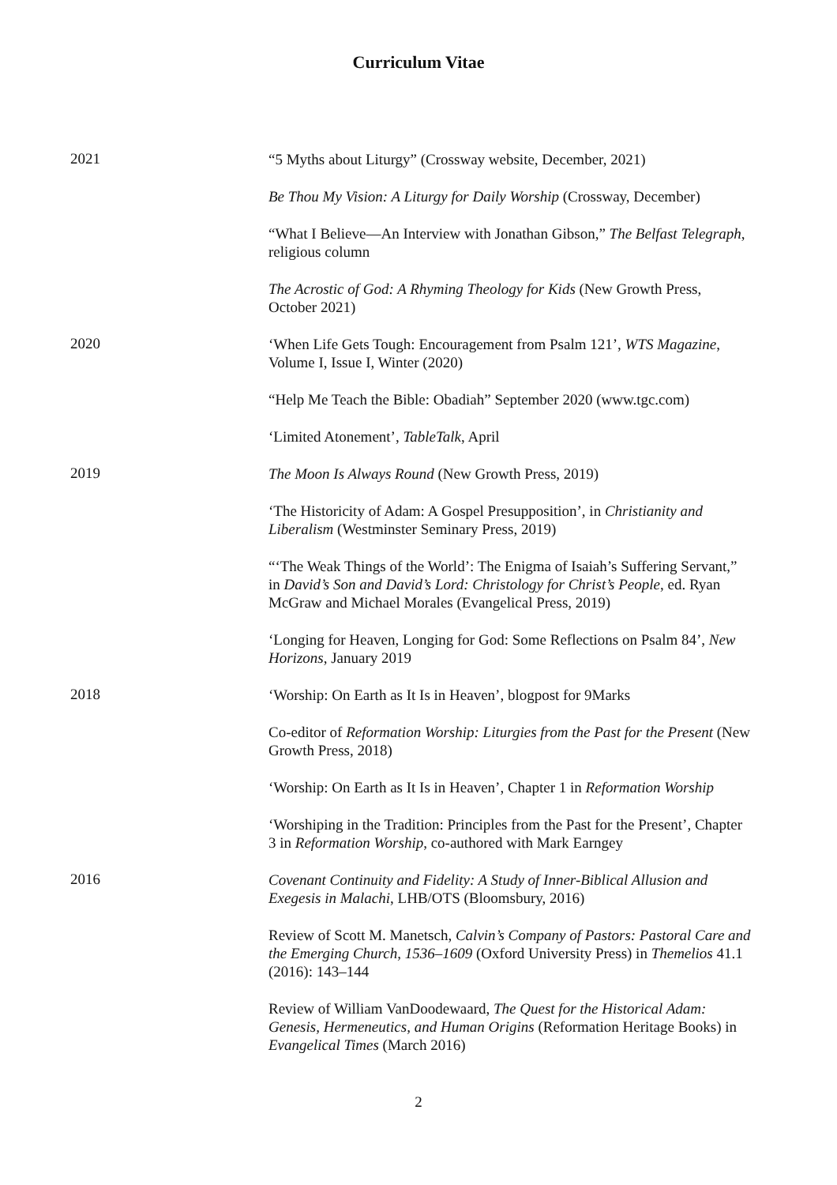Curriculum Vitae
2021
“5 Myths about Liturgy” (Crossway website, December, 2021)
Be Thou My Vision: A Liturgy for Daily Worship (Crossway, December)
“What I Believe—An Interview with Jonathan Gibson,” The Belfast Telegraph, religious column
The Acrostic of God: A Rhyming Theology for Kids (New Growth Press, October 2021)
2020
‘When Life Gets Tough: Encouragement from Psalm 121’, WTS Magazine, Volume I, Issue I, Winter (2020)
“Help Me Teach the Bible: Obadiah” September 2020 (www.tgc.com)
‘Limited Atonement’, TableTalk, April
2019
The Moon Is Always Round (New Growth Press, 2019)
‘The Historicity of Adam: A Gospel Presupposition’, in Christianity and Liberalism (Westminster Seminary Press, 2019)
“‘The Weak Things of the World’: The Enigma of Isaiah’s Suffering Servant,” in David’s Son and David’s Lord: Christology for Christ’s People, ed. Ryan McGraw and Michael Morales (Evangelical Press, 2019)
‘Longing for Heaven, Longing for God: Some Reflections on Psalm 84’, New Horizons, January 2019
2018
‘Worship: On Earth as It Is in Heaven’, blogpost for 9Marks
Co-editor of Reformation Worship: Liturgies from the Past for the Present (New Growth Press, 2018)
‘Worship: On Earth as It Is in Heaven’, Chapter 1 in Reformation Worship
‘Worshiping in the Tradition: Principles from the Past for the Present’, Chapter 3 in Reformation Worship, co-authored with Mark Earngey
2016
Covenant Continuity and Fidelity: A Study of Inner-Biblical Allusion and Exegesis in Malachi, LHB/OTS (Bloomsbury, 2016)
Review of Scott M. Manetsch, Calvin’s Company of Pastors: Pastoral Care and the Emerging Church, 1536–1609 (Oxford University Press) in Themelios 41.1 (2016): 143–144
Review of William VanDoodewaard, The Quest for the Historical Adam: Genesis, Hermeneutics, and Human Origins (Reformation Heritage Books) in Evangelical Times (March 2016)
2